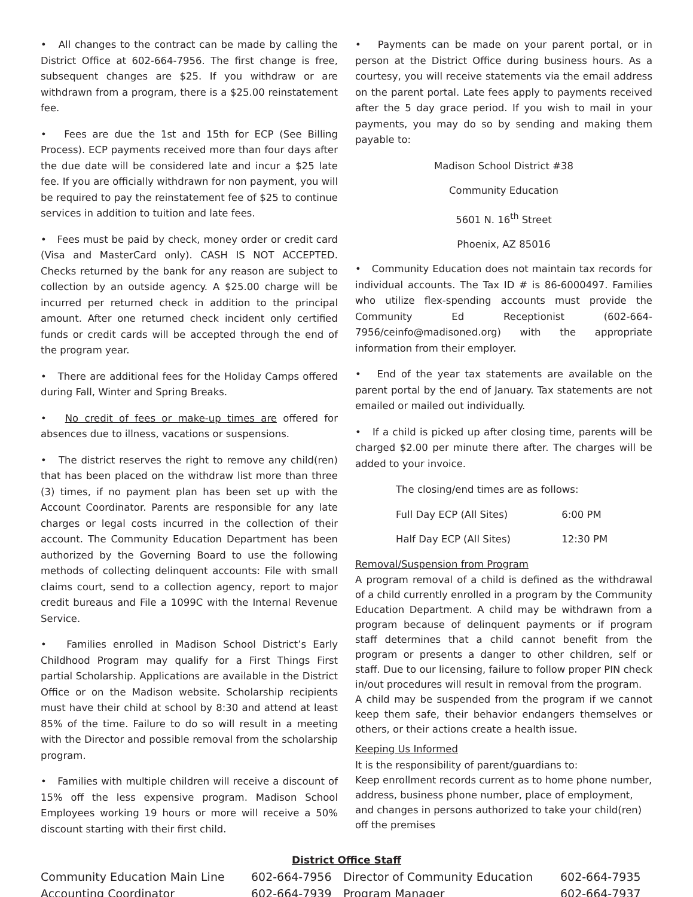• All changes to the contract can be made by calling the District Office at 602-664-7956. The first change is free, subsequent changes are $25. If you withdraw or are withdrawn from a program, there is a $25.00 reinstatement fee.
• Fees are due the 1st and 15th for ECP (See Billing Process). ECP payments received more than four days after the due date will be considered late and incur a $25 late fee. If you are officially withdrawn for non payment, you will be required to pay the reinstatement fee of $25 to continue services in addition to tuition and late fees.
• Fees must be paid by check, money order or credit card (Visa and MasterCard only). CASH IS NOT ACCEPTED. Checks returned by the bank for any reason are subject to collection by an outside agency. A $25.00 charge will be incurred per returned check in addition to the principal amount. After one returned check incident only certified funds or credit cards will be accepted through the end of the program year.
• There are additional fees for the Holiday Camps offered during Fall, Winter and Spring Breaks.
• No credit of fees or make-up times are offered for absences due to illness, vacations or suspensions.
• The district reserves the right to remove any child(ren) that has been placed on the withdraw list more than three (3) times, if no payment plan has been set up with the Account Coordinator. Parents are responsible for any late charges or legal costs incurred in the collection of their account. The Community Education Department has been authorized by the Governing Board to use the following methods of collecting delinquent accounts: File with small claims court, send to a collection agency, report to major credit bureaus and File a 1099C with the Internal Revenue Service.
• Families enrolled in Madison School District’s Early Childhood Program may qualify for a First Things First partial Scholarship. Applications are available in the District Office or on the Madison website. Scholarship recipients must have their child at school by 8:30 and attend at least 85% of the time. Failure to do so will result in a meeting with the Director and possible removal from the scholarship program.
• Families with multiple children will receive a discount of 15% off the less expensive program. Madison School Employees working 19 hours or more will receive a 50% discount starting with their first child.
• Payments can be made on your parent portal, or in person at the District Office during business hours. As a courtesy, you will receive statements via the email address on the parent portal. Late fees apply to payments received after the 5 day grace period. If you wish to mail in your payments, you may do so by sending and making them payable to:
Madison School District #38
Community Education
5601 N. 16<sup>th</sup> Street
Phoenix, AZ 85016
• Community Education does not maintain tax records for individual accounts. The Tax ID # is 86-6000497. Families who utilize flex-spending accounts must provide the Community Ed Receptionist (602-664-7956/ceinfo@madisoned.org) with the appropriate information from their employer.
• End of the year tax statements are available on the parent portal by the end of January. Tax statements are not emailed or mailed out individually.
• If a child is picked up after closing time, parents will be charged $2.00 per minute there after. The charges will be added to your invoice.
The closing/end times are as follows:
Full Day ECP (All Sites) 6:00 PM
Half Day ECP (All Sites) 12:30 PM
Removal/Suspension from Program
A program removal of a child is defined as the withdrawal of a child currently enrolled in a program by the Community Education Department. A child may be withdrawn from a program because of delinquent payments or if program staff determines that a child cannot benefit from the program or presents a danger to other children, self or staff. Due to our licensing, failure to follow proper PIN check in/out procedures will result in removal from the program.
A child may be suspended from the program if we cannot keep them safe, their behavior endangers themselves or others, or their actions create a health issue.
Keeping Us Informed
It is the responsibility of parent/guardians to:
Keep enrollment records current as to home phone number, address, business phone number, place of employment, and changes in persons authorized to take your child(ren) off the premises
District Office Staff
| Community Education Main Line | 602-664-7956 | Director of Community Education | 602-664-7935 |
| Accounting Coordinator | 602-664-7939 | Program Manager | 602-664-7937 |